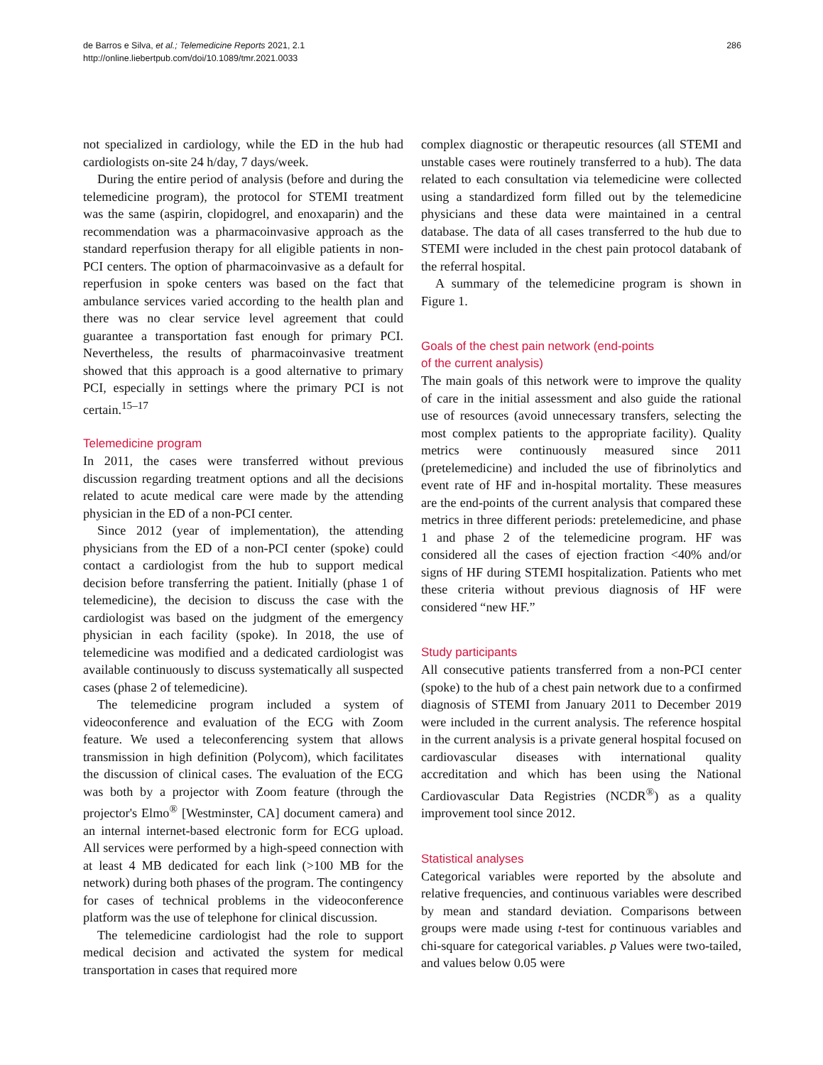de Barros e Silva, et al.; Telemedicine Reports 2021, 2.1
http://online.liebertpub.com/doi/10.1089/tmr.2021.0033
286
not specialized in cardiology, while the ED in the hub had cardiologists on-site 24 h/day, 7 days/week.
During the entire period of analysis (before and during the telemedicine program), the protocol for STEMI treatment was the same (aspirin, clopidogrel, and enoxaparin) and the recommendation was a pharmacoinvasive approach as the standard reperfusion therapy for all eligible patients in non-PCI centers. The option of pharmacoinvasive as a default for reperfusion in spoke centers was based on the fact that ambulance services varied according to the health plan and there was no clear service level agreement that could guarantee a transportation fast enough for primary PCI. Nevertheless, the results of pharmacoinvasive treatment showed that this approach is a good alternative to primary PCI, especially in settings where the primary PCI is not certain.<sup>15–17</sup>
Telemedicine program
In 2011, the cases were transferred without previous discussion regarding treatment options and all the decisions related to acute medical care were made by the attending physician in the ED of a non-PCI center.
Since 2012 (year of implementation), the attending physicians from the ED of a non-PCI center (spoke) could contact a cardiologist from the hub to support medical decision before transferring the patient. Initially (phase 1 of telemedicine), the decision to discuss the case with the cardiologist was based on the judgment of the emergency physician in each facility (spoke). In 2018, the use of telemedicine was modified and a dedicated cardiologist was available continuously to discuss systematically all suspected cases (phase 2 of telemedicine).
The telemedicine program included a system of videoconference and evaluation of the ECG with Zoom feature. We used a teleconferencing system that allows transmission in high definition (Polycom), which facilitates the discussion of clinical cases. The evaluation of the ECG was both by a projector with Zoom feature (through the projector's Elmo<sup>®</sup> [Westminster, CA] document camera) and an internal internet-based electronic form for ECG upload. All services were performed by a high-speed connection with at least 4 MB dedicated for each link (>100 MB for the network) during both phases of the program. The contingency for cases of technical problems in the videoconference platform was the use of telephone for clinical discussion.
The telemedicine cardiologist had the role to support medical decision and activated the system for medical transportation in cases that required more
complex diagnostic or therapeutic resources (all STEMI and unstable cases were routinely transferred to a hub). The data related to each consultation via telemedicine were collected using a standardized form filled out by the telemedicine physicians and these data were maintained in a central database. The data of all cases transferred to the hub due to STEMI were included in the chest pain protocol databank of the referral hospital.
A summary of the telemedicine program is shown in Figure 1.
Goals of the chest pain network (end-points
of the current analysis)
The main goals of this network were to improve the quality of care in the initial assessment and also guide the rational use of resources (avoid unnecessary transfers, selecting the most complex patients to the appropriate facility). Quality metrics were continuously measured since 2011 (pretelemedicine) and included the use of fibrinolytics and event rate of HF and in-hospital mortality. These measures are the end-points of the current analysis that compared these metrics in three different periods: pretelemedicine, and phase 1 and phase 2 of the telemedicine program. HF was considered all the cases of ejection fraction <40% and/or signs of HF during STEMI hospitalization. Patients who met these criteria without previous diagnosis of HF were considered “new HF.”
Study participants
All consecutive patients transferred from a non-PCI center (spoke) to the hub of a chest pain network due to a confirmed diagnosis of STEMI from January 2011 to December 2019 were included in the current analysis. The reference hospital in the current analysis is a private general hospital focused on cardiovascular diseases with international quality accreditation and which has been using the National Cardiovascular Data Registries (NCDR<sup>®</sup>) as a quality improvement tool since 2012.
Statistical analyses
Categorical variables were reported by the absolute and relative frequencies, and continuous variables were described by mean and standard deviation. Comparisons between groups were made using t-test for continuous variables and chi-square for categorical variables. p Values were two-tailed, and values below 0.05 were